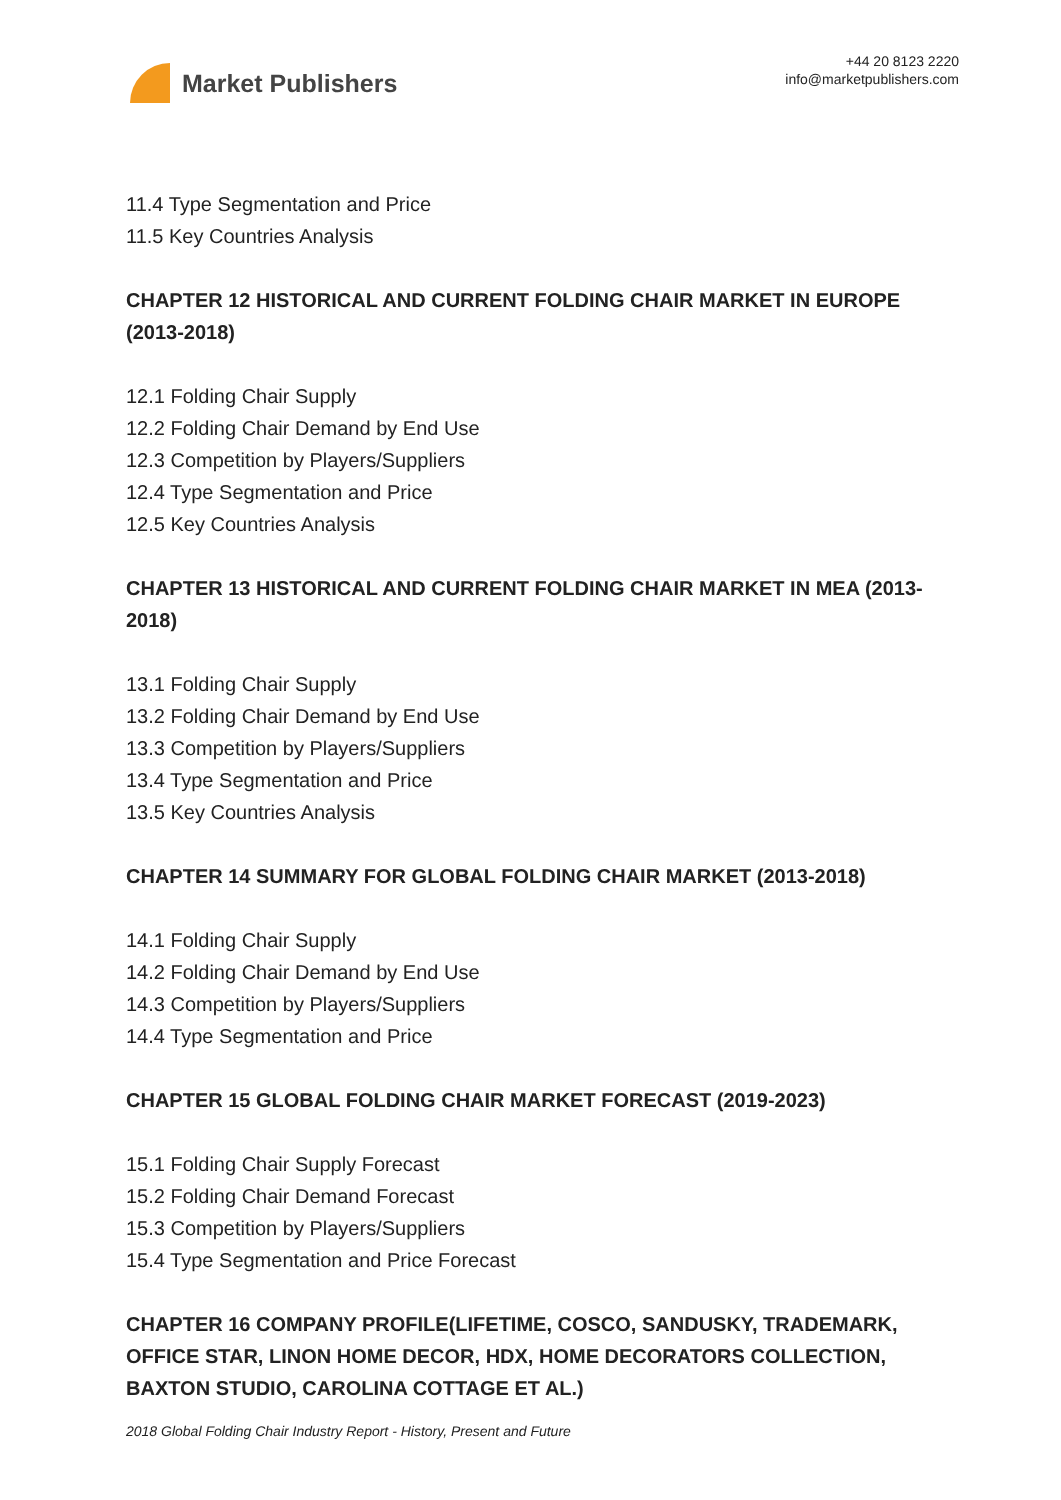Market Publishers
+44 20 8123 2220
info@marketpublishers.com
11.4 Type Segmentation and Price
11.5 Key Countries Analysis
CHAPTER 12 HISTORICAL AND CURRENT FOLDING CHAIR MARKET IN EUROPE (2013-2018)
12.1 Folding Chair Supply
12.2 Folding Chair Demand by End Use
12.3 Competition by Players/Suppliers
12.4 Type Segmentation and Price
12.5 Key Countries Analysis
CHAPTER 13 HISTORICAL AND CURRENT FOLDING CHAIR MARKET IN MEA (2013-2018)
13.1 Folding Chair Supply
13.2 Folding Chair Demand by End Use
13.3 Competition by Players/Suppliers
13.4 Type Segmentation and Price
13.5 Key Countries Analysis
CHAPTER 14 SUMMARY FOR GLOBAL FOLDING CHAIR MARKET (2013-2018)
14.1 Folding Chair Supply
14.2 Folding Chair Demand by End Use
14.3 Competition by Players/Suppliers
14.4 Type Segmentation and Price
CHAPTER 15 GLOBAL FOLDING CHAIR MARKET FORECAST (2019-2023)
15.1 Folding Chair Supply Forecast
15.2 Folding Chair Demand Forecast
15.3 Competition by Players/Suppliers
15.4 Type Segmentation and Price Forecast
CHAPTER 16 COMPANY PROFILE(LIFETIME, COSCO, SANDUSKY, TRADEMARK, OFFICE STAR, LINON HOME DECOR, HDX, HOME DECORATORS COLLECTION, BAXTON STUDIO, CAROLINA COTTAGE ET AL.)
2018 Global Folding Chair Industry Report - History, Present and Future